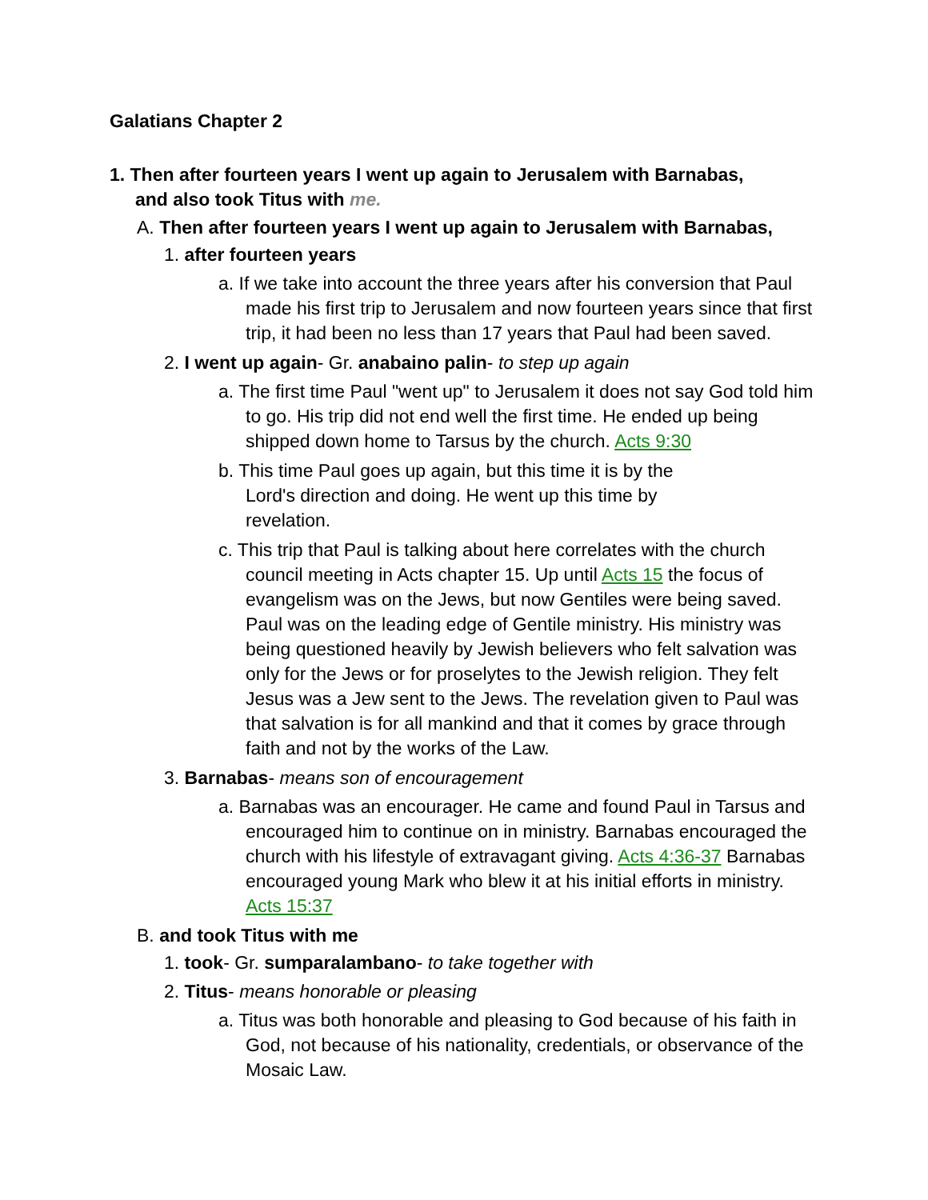Galatians Chapter 2
1. Then after fourteen years I went up again to Jerusalem with Barnabas, and also took Titus with me.
A. Then after fourteen years I went up again to Jerusalem with Barnabas,
1. after fourteen years
a. If we take into account the three years after his conversion that Paul made his first trip to Jerusalem and now fourteen years since that first trip, it had been no less than 17 years that Paul had been saved.
2. I went up again- Gr. anabaino palin- to step up again
a. The first time Paul "went up" to Jerusalem it does not say God told him to go. His trip did not end well the first time. He ended up being shipped down home to Tarsus by the church. Acts 9:30
b. This time Paul goes up again, but this time it is by the Lord's direction and doing. He went up this time by revelation.
c. This trip that Paul is talking about here correlates with the church council meeting in Acts chapter 15. Up until Acts 15 the focus of evangelism was on the Jews, but now Gentiles were being saved. Paul was on the leading edge of Gentile ministry. His ministry was being questioned heavily by Jewish believers who felt salvation was only for the Jews or for proselytes to the Jewish religion. They felt Jesus was a Jew sent to the Jews. The revelation given to Paul was that salvation is for all mankind and that it comes by grace through faith and not by the works of the Law.
3. Barnabas- means son of encouragement
a. Barnabas was an encourager. He came and found Paul in Tarsus and encouraged him to continue on in ministry. Barnabas encouraged the church with his lifestyle of extravagant giving. Acts 4:36-37 Barnabas encouraged young Mark who blew it at his initial efforts in ministry. Acts 15:37
B. and took Titus with me
1. took- Gr. sumparalambano- to take together with
2. Titus- means honorable or pleasing
a. Titus was both honorable and pleasing to God because of his faith in God, not because of his nationality, credentials, or observance of the Mosaic Law.